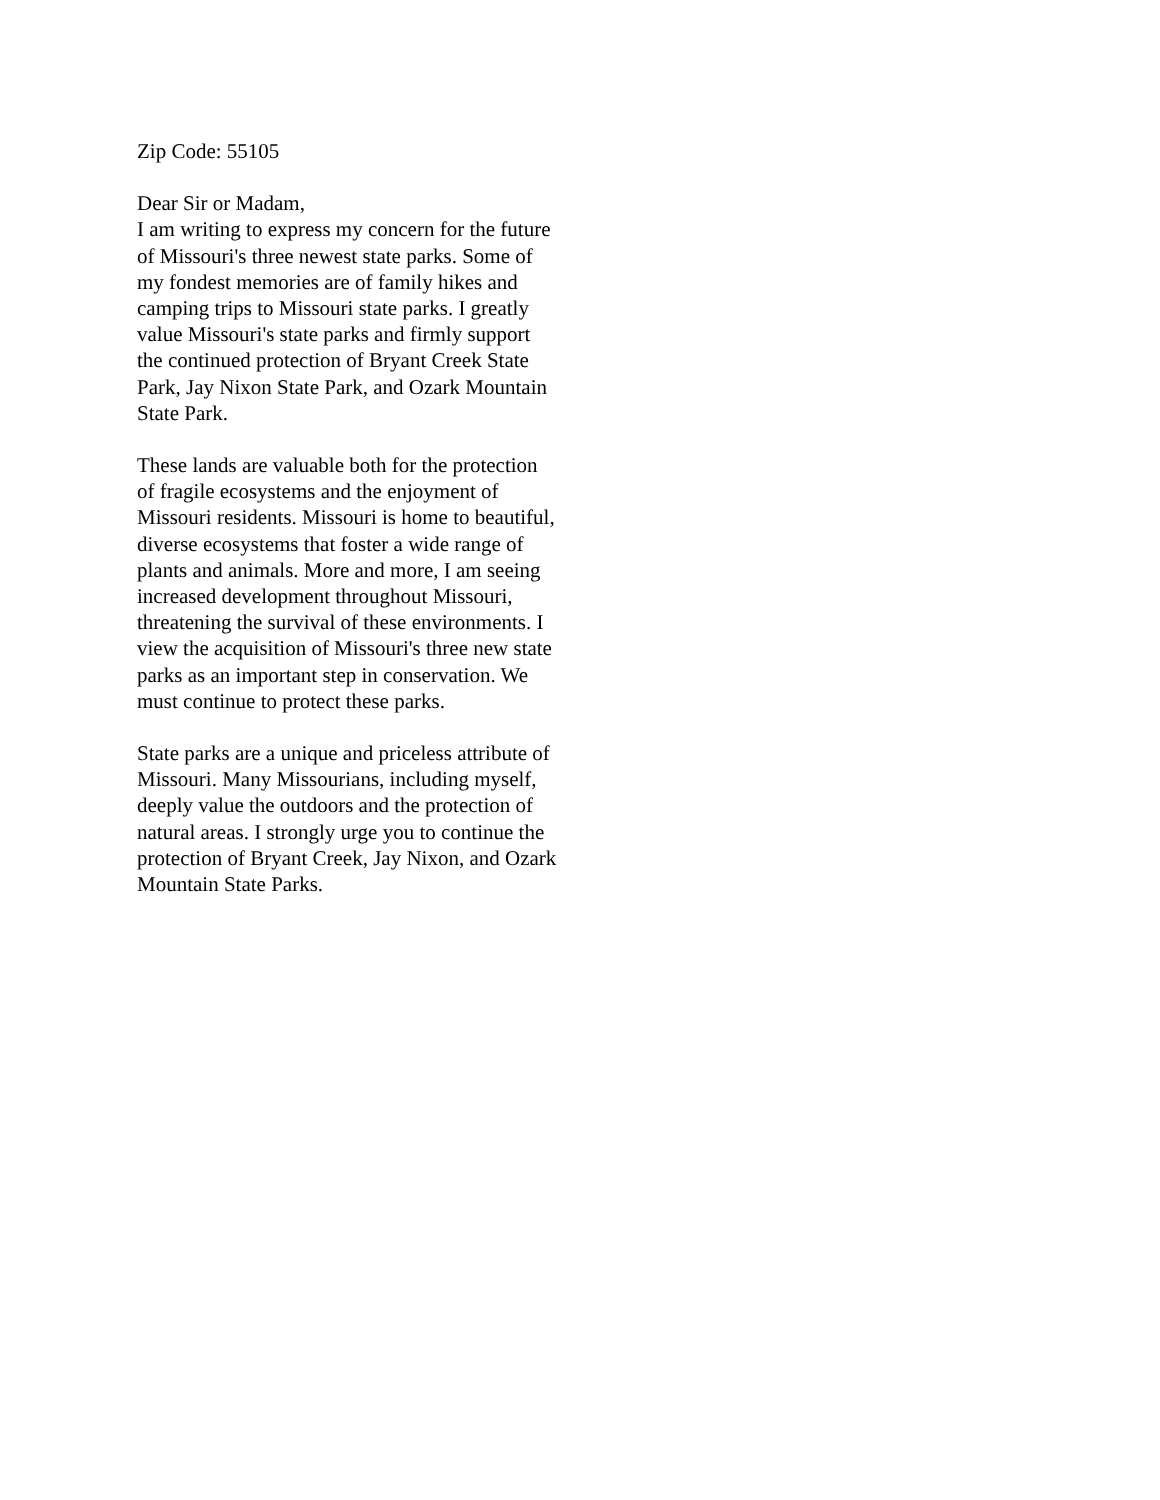Zip Code: 55105
Dear Sir or Madam,
I am writing to express my concern for the future of Missouri's three newest state parks. Some of my fondest memories are of family hikes and camping trips to Missouri state parks. I greatly value Missouri's state parks and firmly support the continued protection of Bryant Creek State Park, Jay Nixon State Park, and Ozark Mountain State Park.
These lands are valuable both for the protection of fragile ecosystems and the enjoyment of Missouri residents. Missouri is home to beautiful, diverse ecosystems that foster a wide range of plants and animals. More and more, I am seeing increased development throughout Missouri, threatening the survival of these environments. I view the acquisition of Missouri's three new state parks as an important step in conservation. We must continue to protect these parks.
State parks are a unique and priceless attribute of Missouri. Many Missourians, including myself, deeply value the outdoors and the protection of natural areas. I strongly urge you to continue the protection of Bryant Creek, Jay Nixon, and Ozark Mountain State Parks.